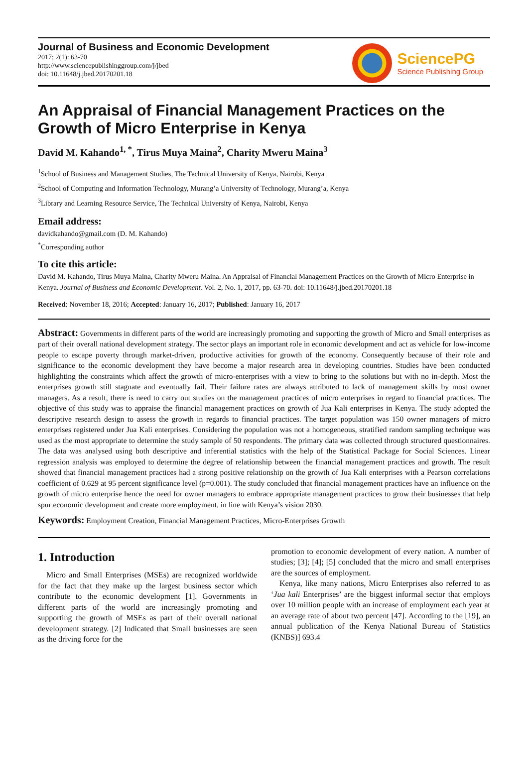Journal of Business and Economic Development
2017; 2(1): 63-70
http://www.sciencepublishinggroup.com/j/jbed
doi: 10.11648/j.jbed.20170201.18
SciencePG
Science Publishing Group
An Appraisal of Financial Management Practices on the Growth of Micro Enterprise in Kenya
David M. Kahando<sup>1, *</sup>, Tirus Muya Maina<sup>2</sup>, Charity Mweru Maina<sup>3</sup>
<sup>1</sup> School of Business and Management Studies, The Technical University of Kenya, Nairobi, Kenya
<sup>2</sup> School of Computing and Information Technology, Murang’a University of Technology, Murang’a, Kenya
<sup>3</sup> Library and Learning Resource Service, The Technical University of Kenya, Nairobi, Kenya
Email address:
davidkahando@gmail.com (D. M. Kahando)
<sup>*</sup> Corresponding author
To cite this article:
David M. Kahando, Tirus Muya Maina, Charity Mweru Maina. An Appraisal of Financial Management Practices on the Growth of Micro Enterprise in Kenya. Journal of Business and Economic Development. Vol. 2, No. 1, 2017, pp. 63-70. doi: 10.11648/j.jbed.20170201.18
Received: November 18, 2016; Accepted: January 16, 2017; Published: January 16, 2017
Abstract: Governments in different parts of the world are increasingly promoting and supporting the growth of Micro and Small enterprises as part of their overall national development strategy. The sector plays an important role in economic development and act as vehicle for low-income people to escape poverty through market-driven, productive activities for growth of the economy. Consequently because of their role and significance to the economic development they have become a major research area in developing countries. Studies have been conducted highlighting the constraints which affect the growth of micro-enterprises with a view to bring to the solutions but with no in-depth. Most the enterprises growth still stagnate and eventually fail. Their failure rates are always attributed to lack of management skills by most owner managers. As a result, there is need to carry out studies on the management practices of micro enterprises in regard to financial practices. The objective of this study was to appraise the financial management practices on growth of Jua Kali enterprises in Kenya. The study adopted the descriptive research design to assess the growth in regards to financial practices. The target population was 150 owner managers of micro enterprises registered under Jua Kali enterprises. Considering the population was not a homogeneous, stratified random sampling technique was used as the most appropriate to determine the study sample of 50 respondents. The primary data was collected through structured questionnaires. The data was analysed using both descriptive and inferential statistics with the help of the Statistical Package for Social Sciences. Linear regression analysis was employed to determine the degree of relationship between the financial management practices and growth. The result showed that financial management practices had a strong positive relationship on the growth of Jua Kali enterprises with a Pearson correlations coefficient of 0.629 at 95 percent significance level (p=0.001). The study concluded that financial management practices have an influence on the growth of micro enterprise hence the need for owner managers to embrace appropriate management practices to grow their businesses that help spur economic development and create more employment, in line with Kenya’s vision 2030.
Keywords: Employment Creation, Financial Management Practices, Micro-Enterprises Growth
1. Introduction
Micro and Small Enterprises (MSEs) are recognized worldwide for the fact that they make up the largest business sector which contribute to the economic development [1]. Governments in different parts of the world are increasingly promoting and supporting the growth of MSEs as part of their overall national development strategy. [2] Indicated that Small businesses are seen as the driving force for the
promotion to economic development of every nation. A number of studies; [3]; [4]; [5] concluded that the micro and small enterprises are the sources of employment.
Kenya, like many nations, Micro Enterprises also referred to as ‘Jua kali Enterprises’ are the biggest informal sector that employs over 10 million people with an increase of employment each year at an average rate of about two percent [47]. According to the [19], an annual publication of the Kenya National Bureau of Statistics (KNBS)] 693.4